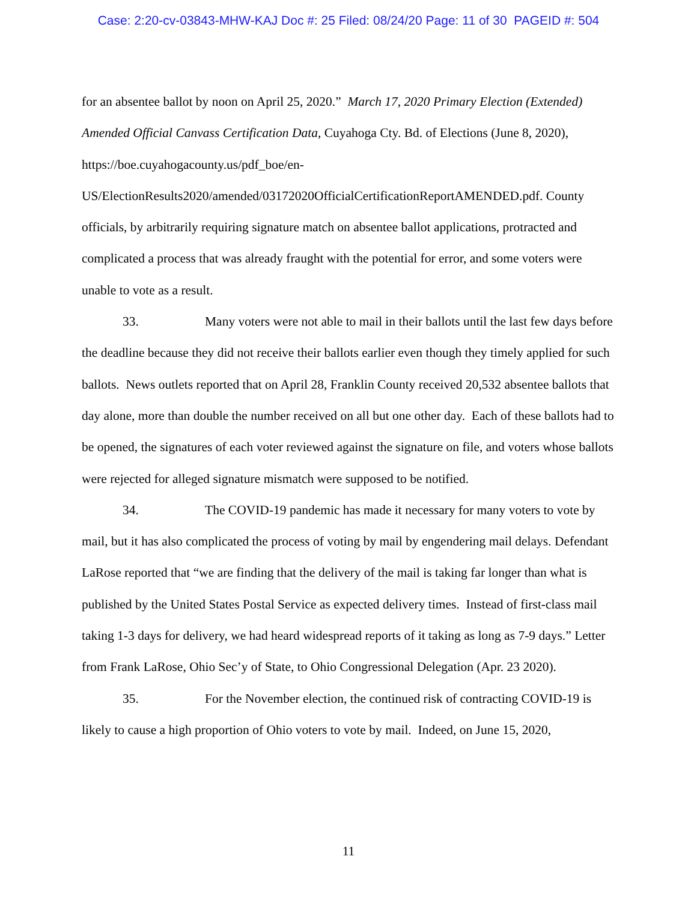Case: 2:20-cv-03843-MHW-KAJ Doc #: 25 Filed: 08/24/20 Page: 11 of 30 PAGEID #: 504
for an absentee ballot by noon on April 25, 2020.” March 17, 2020 Primary Election (Extended) Amended Official Canvass Certification Data, Cuyahoga Cty. Bd. of Elections (June 8, 2020), https://boe.cuyahogacounty.us/pdf_boe/en-
US/ElectionResults2020/amended/03172020OfficialCertificationReportAMENDED.pdf. County officials, by arbitrarily requiring signature match on absentee ballot applications, protracted and complicated a process that was already fraught with the potential for error, and some voters were unable to vote as a result.
33. Many voters were not able to mail in their ballots until the last few days before the deadline because they did not receive their ballots earlier even though they timely applied for such ballots. News outlets reported that on April 28, Franklin County received 20,532 absentee ballots that day alone, more than double the number received on all but one other day. Each of these ballots had to be opened, the signatures of each voter reviewed against the signature on file, and voters whose ballots were rejected for alleged signature mismatch were supposed to be notified.
34. The COVID-19 pandemic has made it necessary for many voters to vote by mail, but it has also complicated the process of voting by mail by engendering mail delays. Defendant LaRose reported that “we are finding that the delivery of the mail is taking far longer than what is published by the United States Postal Service as expected delivery times. Instead of first-class mail taking 1-3 days for delivery, we had heard widespread reports of it taking as long as 7-9 days.” Letter from Frank LaRose, Ohio Sec’y of State, to Ohio Congressional Delegation (Apr. 23 2020).
35. For the November election, the continued risk of contracting COVID-19 is likely to cause a high proportion of Ohio voters to vote by mail. Indeed, on June 15, 2020,
11